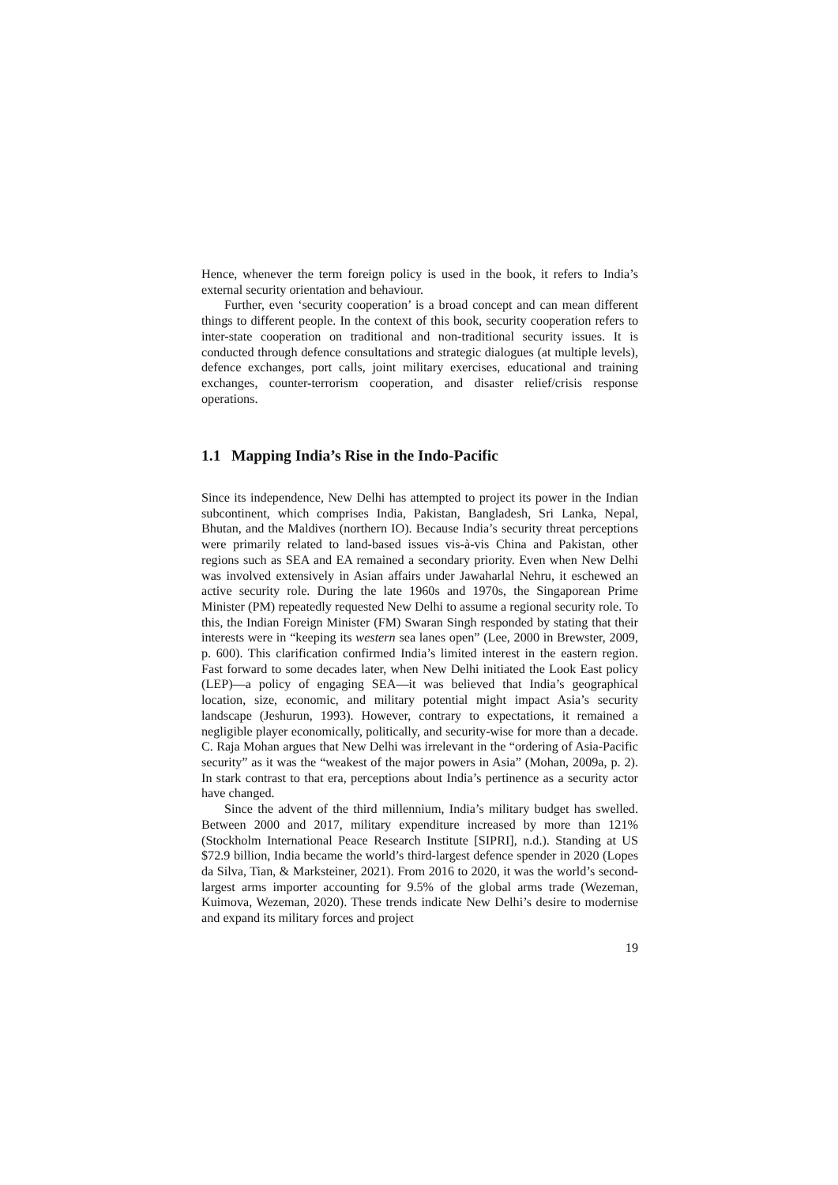Hence, whenever the term foreign policy is used in the book, it refers to India’s external security orientation and behaviour.
Further, even ‘security cooperation’ is a broad concept and can mean different things to different people. In the context of this book, security cooperation refers to inter-state cooperation on traditional and non-traditional security issues. It is conducted through defence consultations and strategic dialogues (at multiple levels), defence exchanges, port calls, joint military exercises, educational and training exchanges, counter-terrorism cooperation, and disaster relief/crisis response operations.
1.1 Mapping India’s Rise in the Indo-Pacific
Since its independence, New Delhi has attempted to project its power in the Indian subcontinent, which comprises India, Pakistan, Bangladesh, Sri Lanka, Nepal, Bhutan, and the Maldives (northern IO). Because India’s security threat perceptions were primarily related to land-based issues vis-à-vis China and Pakistan, other regions such as SEA and EA remained a secondary priority. Even when New Delhi was involved extensively in Asian affairs under Jawaharlal Nehru, it eschewed an active security role. During the late 1960s and 1970s, the Singaporean Prime Minister (PM) repeatedly requested New Delhi to assume a regional security role. To this, the Indian Foreign Minister (FM) Swaran Singh responded by stating that their interests were in “keeping its western sea lanes open” (Lee, 2000 in Brewster, 2009, p. 600). This clarification confirmed India’s limited interest in the eastern region. Fast forward to some decades later, when New Delhi initiated the Look East policy (LEP)—a policy of engaging SEA—it was believed that India’s geographical location, size, economic, and military potential might impact Asia’s security landscape (Jeshurun, 1993). However, contrary to expectations, it remained a negligible player economically, politically, and security-wise for more than a decade. C. Raja Mohan argues that New Delhi was irrelevant in the “ordering of Asia-Pacific security” as it was the “weakest of the major powers in Asia” (Mohan, 2009a, p. 2). In stark contrast to that era, perceptions about India’s pertinence as a security actor have changed.
Since the advent of the third millennium, India’s military budget has swelled. Between 2000 and 2017, military expenditure increased by more than 121% (Stockholm International Peace Research Institute [SIPRI], n.d.). Standing at US $72.9 billion, India became the world’s third-largest defence spender in 2020 (Lopes da Silva, Tian, & Marksteiner, 2021). From 2016 to 2020, it was the world’s second-largest arms importer accounting for 9.5% of the global arms trade (Wezeman, Kuimova, Wezeman, 2020). These trends indicate New Delhi’s desire to modernise and expand its military forces and project
19